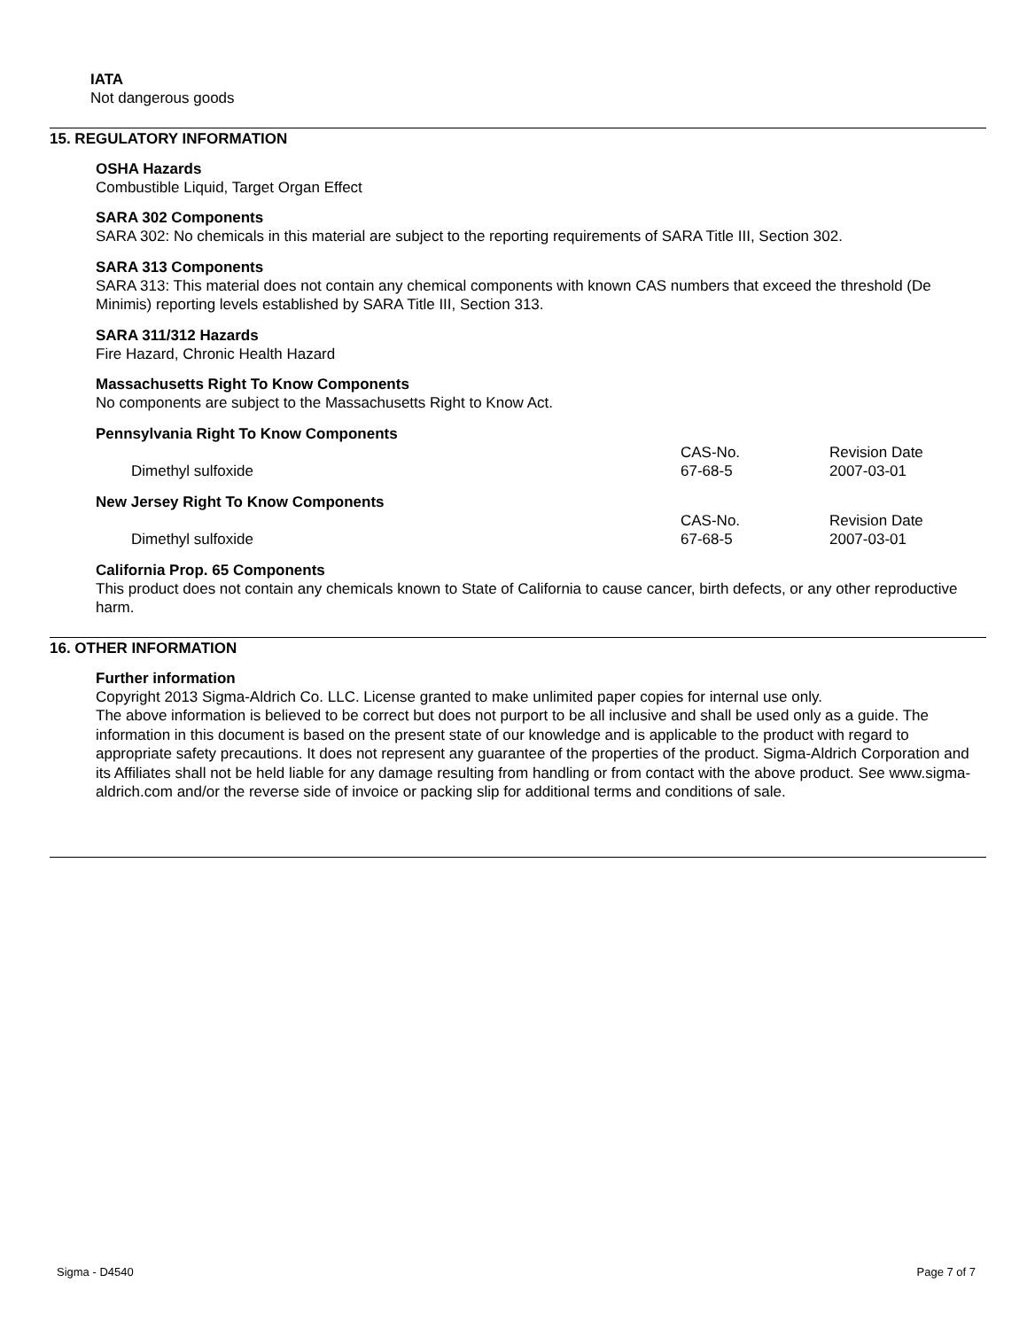IATA
Not dangerous goods
15. REGULATORY INFORMATION
OSHA Hazards
Combustible Liquid, Target Organ Effect
SARA 302 Components
SARA 302: No chemicals in this material are subject to the reporting requirements of SARA Title III, Section 302.
SARA 313 Components
SARA 313: This material does not contain any chemical components with known CAS numbers that exceed the threshold (De Minimis) reporting levels established by SARA Title III, Section 313.
SARA 311/312 Hazards
Fire Hazard, Chronic Health Hazard
Massachusetts Right To Know Components
No components are subject to the Massachusetts Right to Know Act.
Pennsylvania Right To Know Components
| | CAS-No. | Revision Date |
| Dimethyl sulfoxide | 67-68-5 | 2007-03-01 |
New Jersey Right To Know Components
| | CAS-No. | Revision Date |
| Dimethyl sulfoxide | 67-68-5 | 2007-03-01 |
California Prop. 65 Components
This product does not contain any chemicals known to State of California to cause cancer, birth defects, or any other reproductive harm.
16. OTHER INFORMATION
Further information
Copyright 2013 Sigma-Aldrich Co. LLC. License granted to make unlimited paper copies for internal use only.
The above information is believed to be correct but does not purport to be all inclusive and shall be used only as a guide. The information in this document is based on the present state of our knowledge and is applicable to the product with regard to appropriate safety precautions. It does not represent any guarantee of the properties of the product. Sigma-Aldrich Corporation and its Affiliates shall not be held liable for any damage resulting from handling or from contact with the above product. See www.sigma-aldrich.com and/or the reverse side of invoice or packing slip for additional terms and conditions of sale.
Sigma - D4540 Page 7 of 7